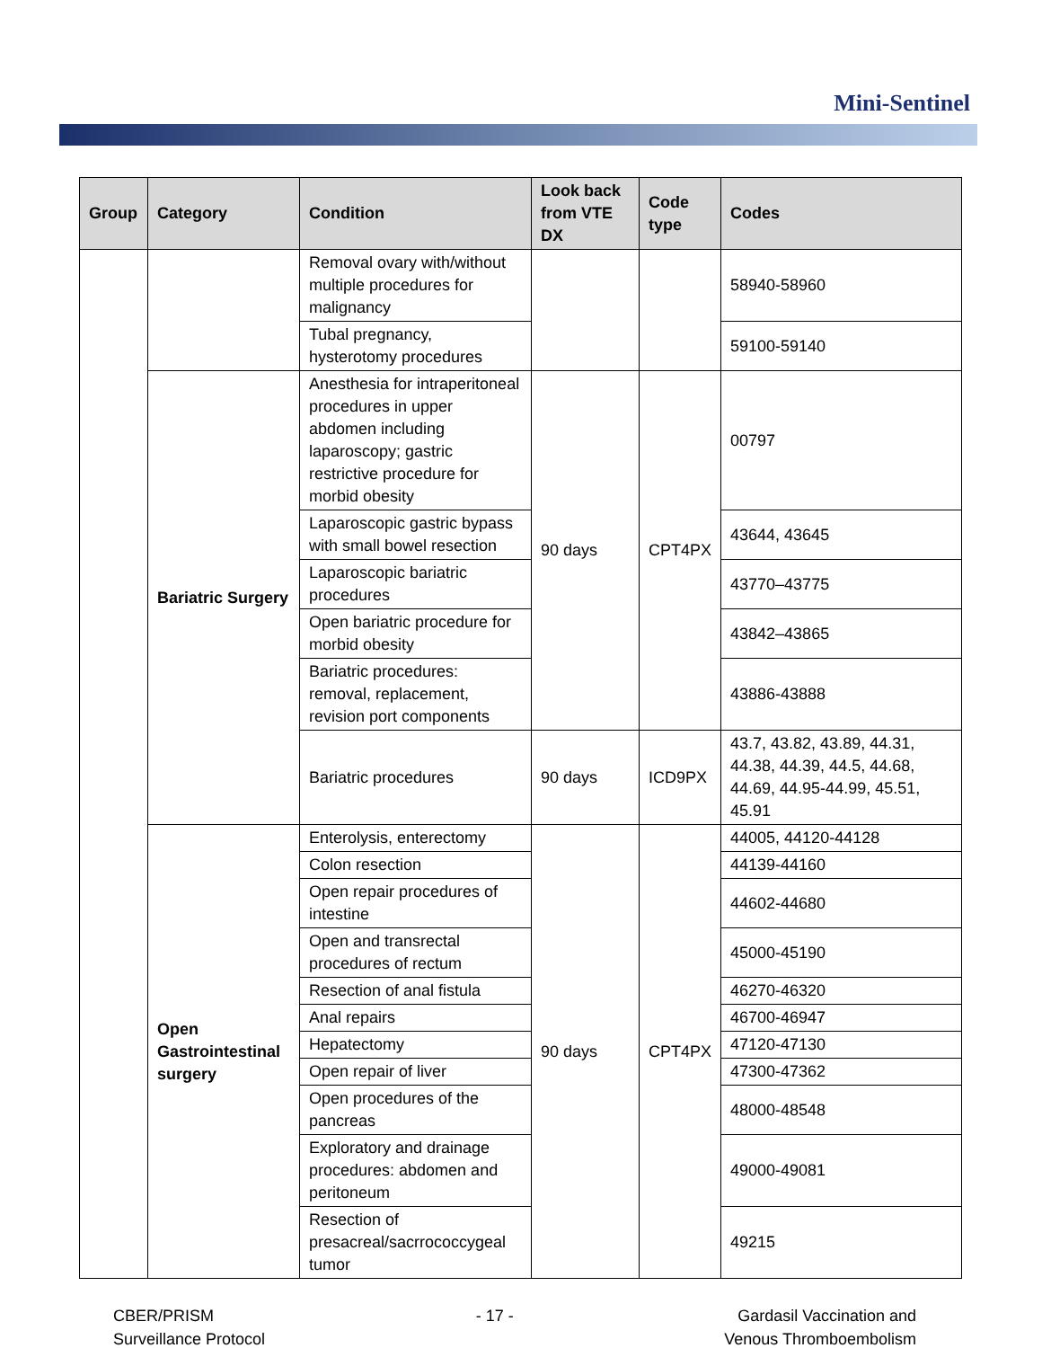Mini-Sentinel
| Group | Category | Condition | Look back from VTE DX | Code type | Codes |
| --- | --- | --- | --- | --- | --- |
| | | Removal ovary with/without multiple procedures for malignancy | | | 58940-58960 |
| | | Tubal pregnancy, hysterotomy procedures | | | 59100-59140 |
| | Bariatric Surgery | Anesthesia for intraperitoneal procedures in upper abdomen including laparoscopy; gastric restrictive procedure for morbid obesity | 90 days | CPT4PX | 00797 |
| | | Laparoscopic gastric bypass with small bowel resection | | | 43644, 43645 |
| | | Laparoscopic bariatric procedures | | | 43770–43775 |
| | | Open bariatric procedure for morbid obesity | | | 43842–43865 |
| | | Bariatric procedures: removal, replacement, revision port components | | | 43886-43888 |
| | | Bariatric procedures | 90 days | ICD9PX | 43.7, 43.82, 43.89, 44.31, 44.38, 44.39, 44.5, 44.68, 44.69, 44.95-44.99, 45.51, 45.91 |
| | Open Gastrointestinal surgery | Enterolysis, enterectomy | 90 days | CPT4PX | 44005, 44120-44128 |
| | | Colon resection | | | 44139-44160 |
| | | Open repair procedures of intestine | | | 44602-44680 |
| | | Open and transrectal procedures of rectum | | | 45000-45190 |
| | | Resection of anal fistula | | | 46270-46320 |
| | | Anal repairs | | | 46700-46947 |
| | | Hepatectomy | | | 47120-47130 |
| | | Open repair of liver | | | 47300-47362 |
| | | Open procedures of the pancreas | | | 48000-48548 |
| | | Exploratory and drainage procedures: abdomen and peritoneum | | | 49000-49081 |
| | | Resection of presacreal/sacrrococcygeal tumor | | | 49215 |
CBER/PRISM
Surveillance Protocol
- 17 - Gardasil Vaccination and
Venous Thromboembolism